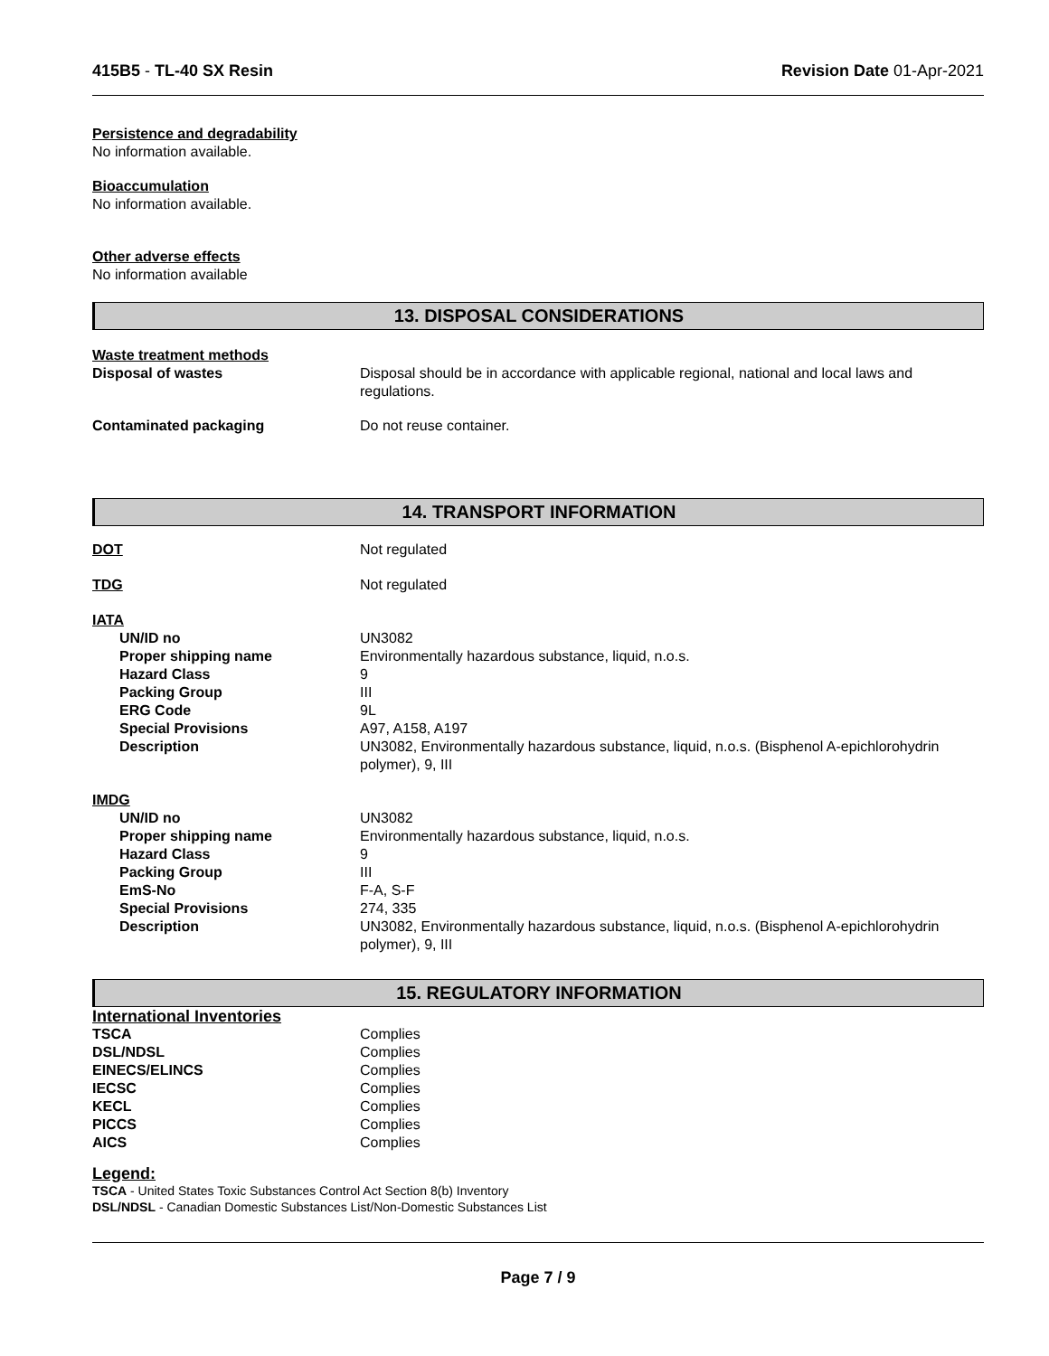415B5 - TL-40 SX Resin Revision Date 01-Apr-2021
Persistence and degradability
No information available.
Bioaccumulation
No information available.
Other adverse effects
No information available
13. DISPOSAL CONSIDERATIONS
Waste treatment methods
| Disposal of wastes | Disposal should be in accordance with applicable regional, national and local laws and regulations. |
| Contaminated packaging | Do not reuse container. |
14. TRANSPORT INFORMATION
| DOT | Not regulated |
| TDG | Not regulated |
| IATA | |
| UN/ID no | UN3082 |
| Proper shipping name | Environmentally hazardous substance, liquid, n.o.s. |
| Hazard Class | 9 |
| Packing Group | III |
| ERG Code | 9L |
| Special Provisions | A97, A158, A197 |
| Description | UN3082, Environmentally hazardous substance, liquid, n.o.s. (Bisphenol A-epichlorohydrin polymer), 9, III |
| IMDG | |
| UN/ID no | UN3082 |
| Proper shipping name | Environmentally hazardous substance, liquid, n.o.s. |
| Hazard Class | 9 |
| Packing Group | III |
| EmS-No | F-A, S-F |
| Special Provisions | 274, 335 |
| Description | UN3082, Environmentally hazardous substance, liquid, n.o.s. (Bisphenol A-epichlorohydrin polymer), 9, III |
15. REGULATORY INFORMATION
International Inventories
| TSCA | Complies |
| DSL/NDSL | Complies |
| EINECS/ELINCS | Complies |
| IECSC | Complies |
| KECL | Complies |
| PICCS | Complies |
| AICS | Complies |
Legend:
TSCA - United States Toxic Substances Control Act Section 8(b) Inventory
DSL/NDSL - Canadian Domestic Substances List/Non-Domestic Substances List
Page 7 / 9